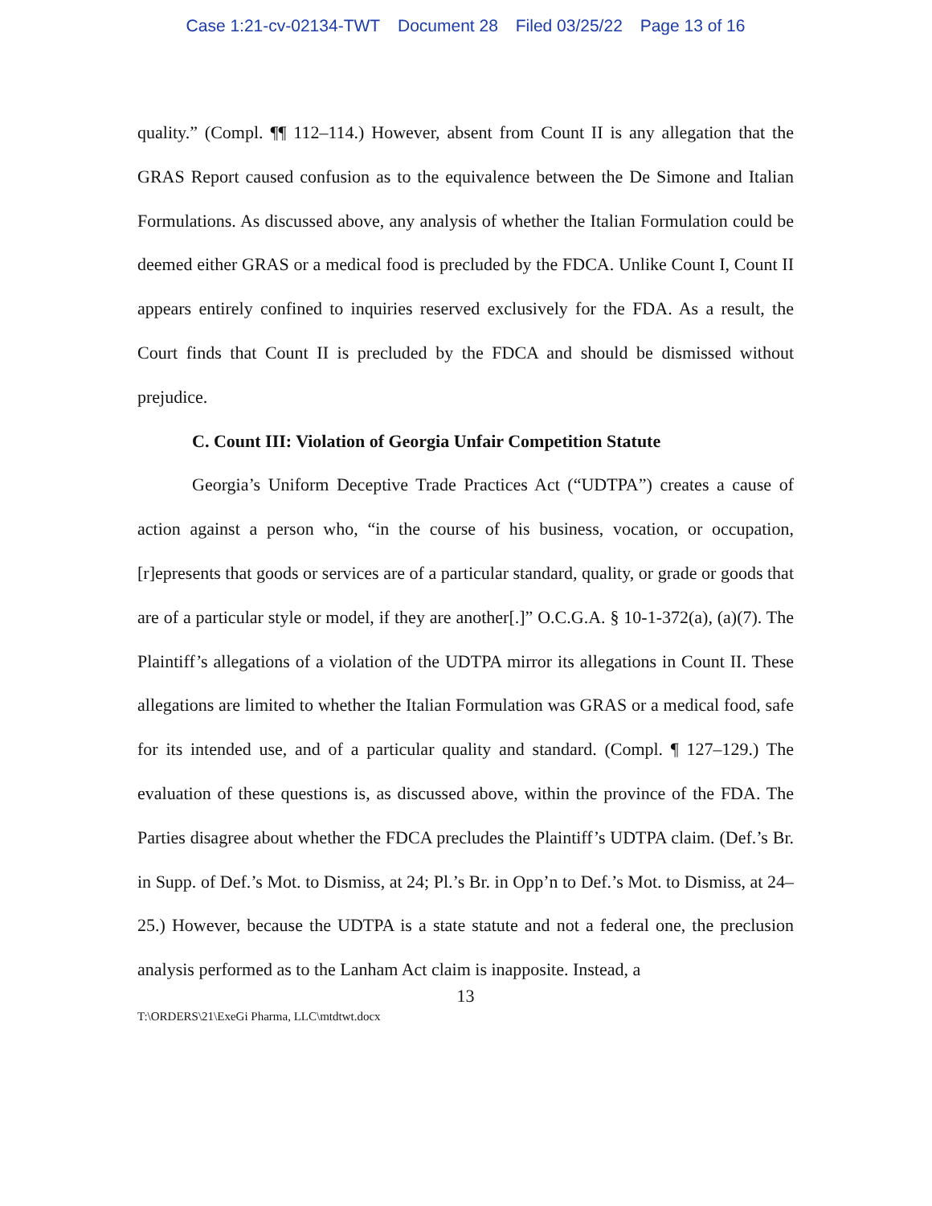Case 1:21-cv-02134-TWT Document 28 Filed 03/25/22 Page 13 of 16
quality.” (Compl. ¶¶ 112–114.) However, absent from Count II is any allegation that the GRAS Report caused confusion as to the equivalence between the De Simone and Italian Formulations. As discussed above, any analysis of whether the Italian Formulation could be deemed either GRAS or a medical food is precluded by the FDCA. Unlike Count I, Count II appears entirely confined to inquiries reserved exclusively for the FDA. As a result, the Court finds that Count II is precluded by the FDCA and should be dismissed without prejudice.
C. Count III: Violation of Georgia Unfair Competition Statute
Georgia’s Uniform Deceptive Trade Practices Act (“UDTPA”) creates a cause of action against a person who, “in the course of his business, vocation, or occupation, [r]epresents that goods or services are of a particular standard, quality, or grade or goods that are of a particular style or model, if they are another[.]” O.C.G.A. § 10-1-372(a), (a)(7). The Plaintiff’s allegations of a violation of the UDTPA mirror its allegations in Count II. These allegations are limited to whether the Italian Formulation was GRAS or a medical food, safe for its intended use, and of a particular quality and standard. (Compl. ¶ 127–129.) The evaluation of these questions is, as discussed above, within the province of the FDA. The Parties disagree about whether the FDCA precludes the Plaintiff’s UDTPA claim. (Def.’s Br. in Supp. of Def.’s Mot. to Dismiss, at 24; Pl.’s Br. in Opp’n to Def.’s Mot. to Dismiss, at 24–25.) However, because the UDTPA is a state statute and not a federal one, the preclusion analysis performed as to the Lanham Act claim is inapposite. Instead, a
13
T:\ORDERS\21\ExeGi Pharma, LLC\mtdtwt.docx